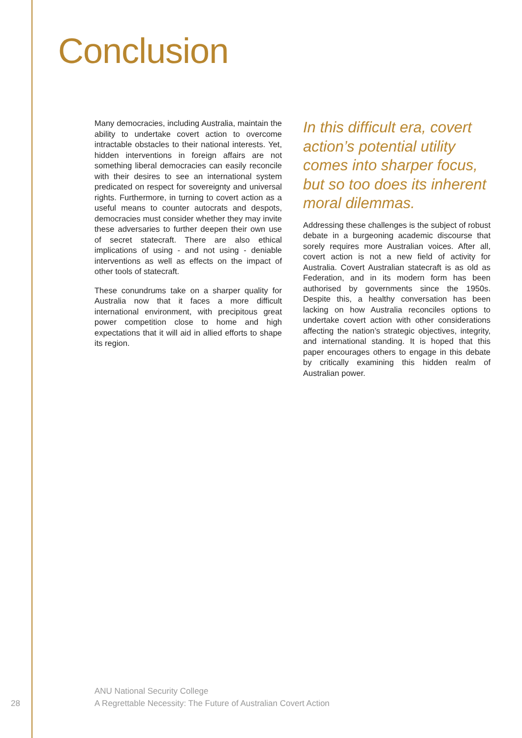Conclusion
Many democracies, including Australia, maintain the ability to undertake covert action to overcome intractable obstacles to their national interests. Yet, hidden interventions in foreign affairs are not something liberal democracies can easily reconcile with their desires to see an international system predicated on respect for sovereignty and universal rights. Furthermore, in turning to covert action as a useful means to counter autocrats and despots, democracies must consider whether they may invite these adversaries to further deepen their own use of secret statecraft. There are also ethical implications of using - and not using - deniable interventions as well as effects on the impact of other tools of statecraft.
These conundrums take on a sharper quality for Australia now that it faces a more difficult international environment, with precipitous great power competition close to home and high expectations that it will aid in allied efforts to shape its region.
In this difficult era, covert action’s potential utility comes into sharper focus, but so too does its inherent moral dilemmas.
Addressing these challenges is the subject of robust debate in a burgeoning academic discourse that sorely requires more Australian voices. After all, covert action is not a new field of activity for Australia. Covert Australian statecraft is as old as Federation, and in its modern form has been authorised by governments since the 1950s. Despite this, a healthy conversation has been lacking on how Australia reconciles options to undertake covert action with other considerations affecting the nation’s strategic objectives, integrity, and international standing. It is hoped that this paper encourages others to engage in this debate by critically examining this hidden realm of Australian power.
28
ANU National Security College
A Regrettable Necessity: The Future of Australian Covert Action